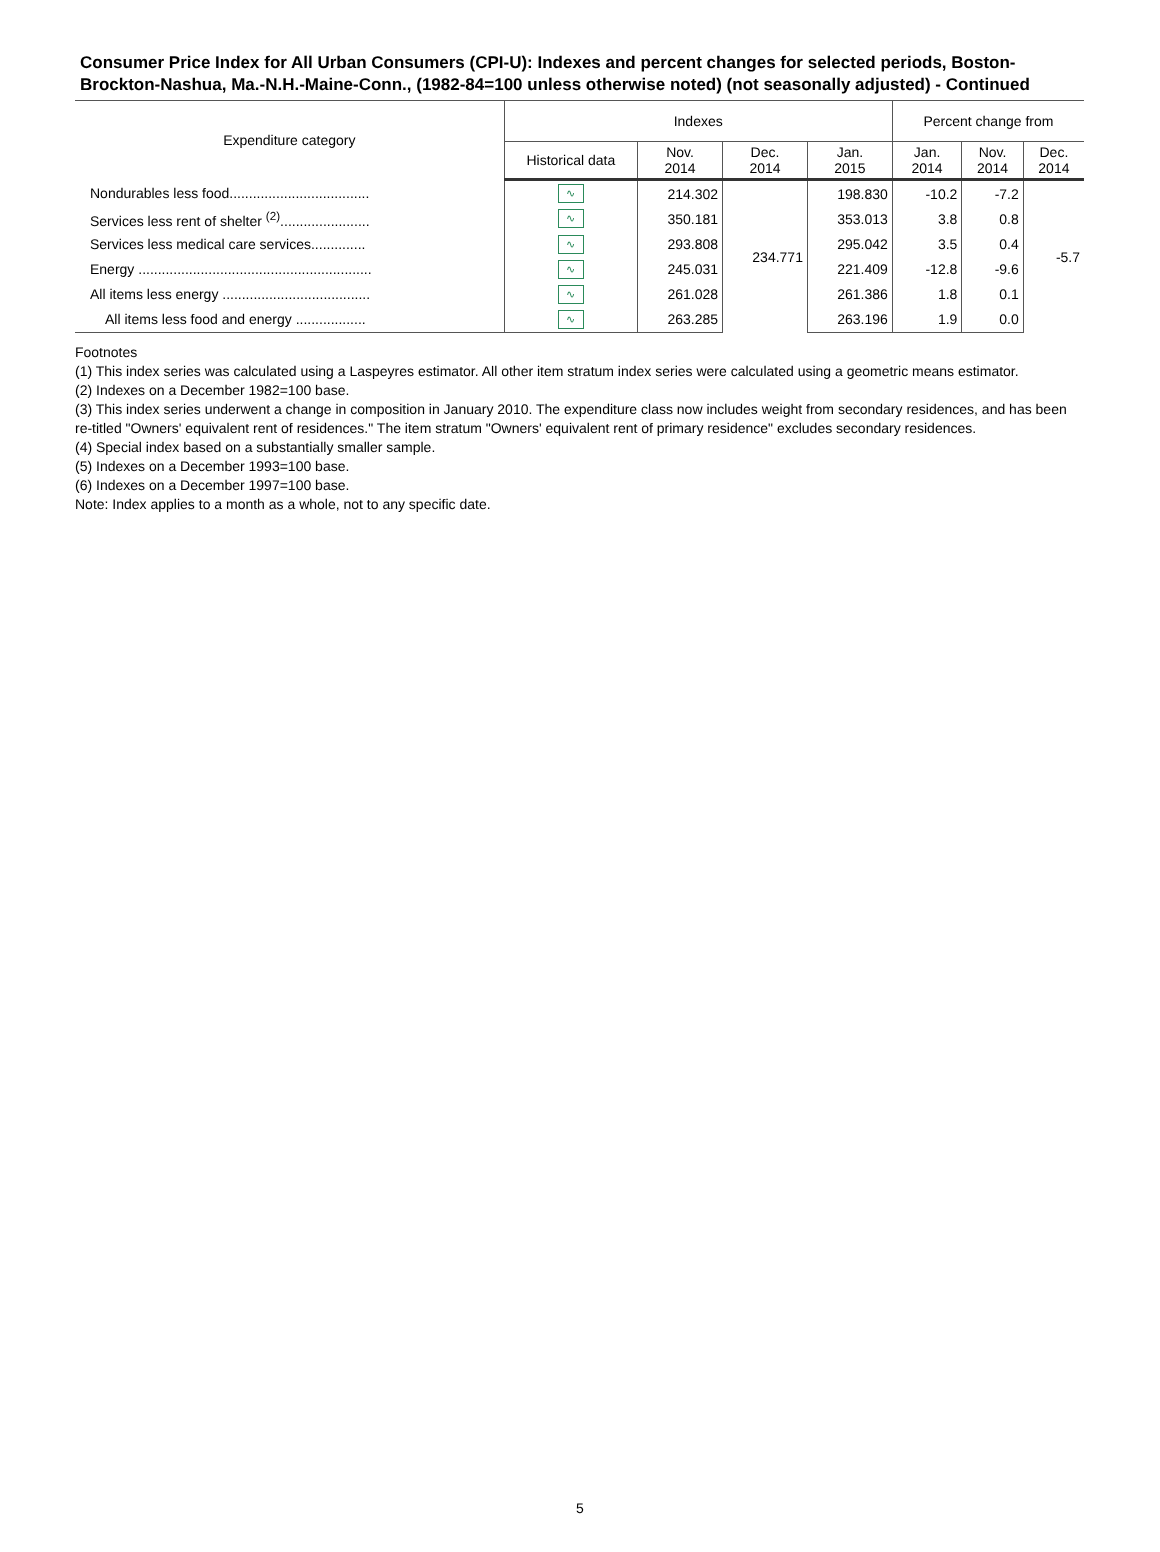Consumer Price Index for All Urban Consumers (CPI-U): Indexes and percent changes for selected periods, Boston-Brockton-Nashua, Ma.-N.H.-Maine-Conn., (1982-84=100 unless otherwise noted) (not seasonally adjusted) - Continued
| Expenditure category | Indexes | | | | Percent change from | | |
| --- | --- | --- | --- | --- | --- | --- | --- |
| | Historical data | Nov. 2014 | Dec. 2014 | Jan. 2015 | Jan. 2014 | Nov. 2014 | Dec. 2014 |
| Nondurables less food.................................... | ∿ | 214.302 | 234.771 | 198.830 | -10.2 | -7.2 | -5.7 |
| Services less rent of shelter <sup>(2)</sup>....................... | ∿ | 350.181 | | 353.013 | 3.8 | 0.8 | |
| Services less medical care services.............. | ∿ | 293.808 | | 295.042 | 3.5 | 0.4 | |
| Energy ............................................................ | ∿ | 245.031 | | 221.409 | -12.8 | -9.6 | |
| All items less energy ...................................... | ∿ | 261.028 | | 261.386 | 1.8 | 0.1 | |
| All items less food and energy .................. | ∿ | 263.285 | | 263.196 | 1.9 | 0.0 | |
Footnotes
(1) This index series was calculated using a Laspeyres estimator. All other item stratum index series were calculated using a geometric means estimator.
(2) Indexes on a December 1982=100 base.
(3) This index series underwent a change in composition in January 2010. The expenditure class now includes weight from secondary residences, and has been re-titled "Owners' equivalent rent of residences." The item stratum "Owners' equivalent rent of primary residence" excludes secondary residences.
(4) Special index based on a substantially smaller sample.
(5) Indexes on a December 1993=100 base.
(6) Indexes on a December 1997=100 base.
Note: Index applies to a month as a whole, not to any specific date.
5